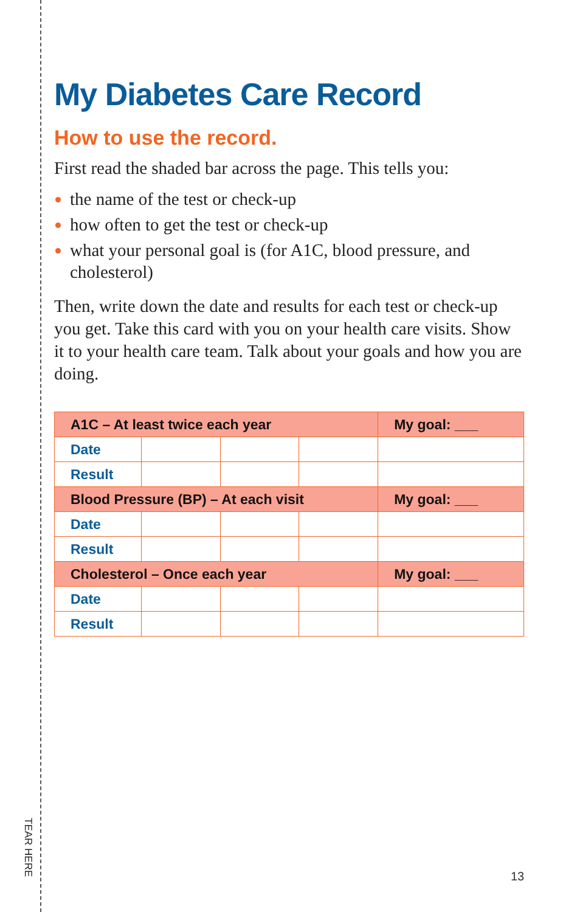TEAR HERE
My Diabetes Care Record
How to use the record.
First read the shaded bar across the page. This tells you:
the name of the test or check-up
how often to get the test or check-up
what your personal goal is (for A1C, blood pressure, and cholesterol)
Then, write down the date and results for each test or check-up you get. Take this card with you on your health care visits. Show it to your health care team. Talk about your goals and how you are doing.
| A1C – At least twice each year | | | | My goal: ___ |
| Date | | | | |
| Result | | | | |
| Blood Pressure (BP) – At each visit | | | | My goal: ___ |
| Date | | | | |
| Result | | | | |
| Cholesterol – Once each year | | | | My goal: ___ |
| Date | | | | |
| Result | | | | |
13